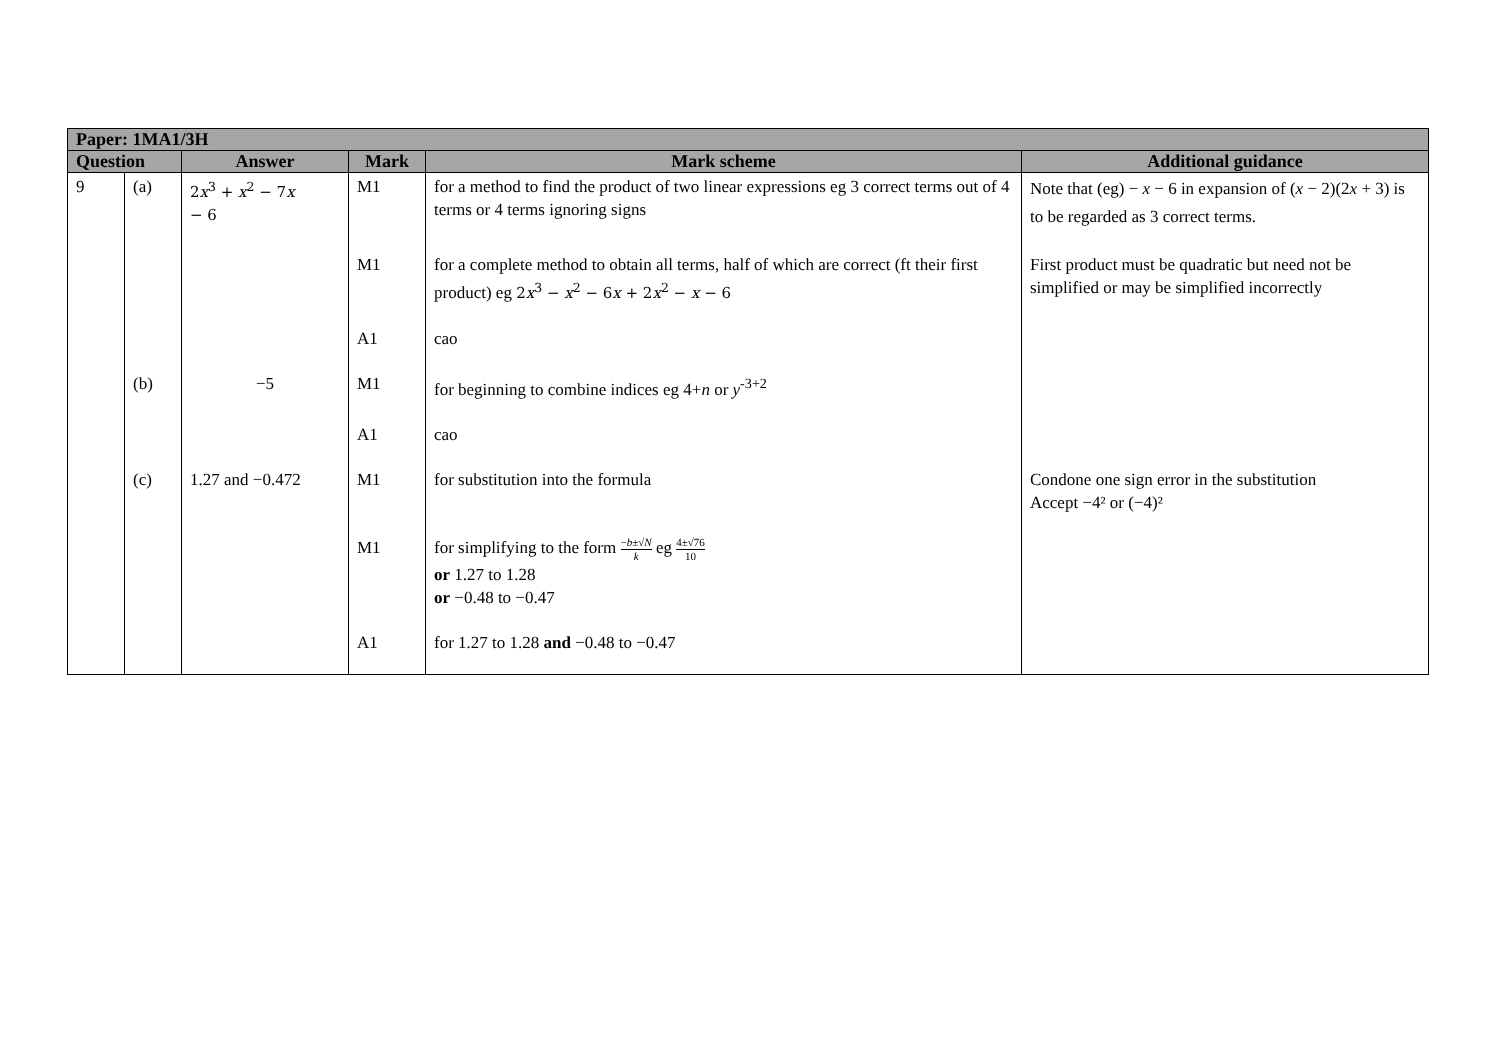| Paper: 1MA1/3H | | | | | |
| --- | --- | --- | --- | --- | --- |
| Question | | Answer | Mark | Mark scheme | Additional guidance |
| 9 | (a) | 2 x<sup>3</sup> + x<sup>2</sup> − 7 x − 6 | M1 | for a method to find the product of two linear expressions eg 3 correct terms out of 4 terms or 4 terms ignoring signs | Note that (eg) − x − 6 in expansion of ( x − 2)(2 x + 3) is to be regarded as 3 correct terms. |
| | | | M1 | for a complete method to obtain all terms, half of which are correct (ft their first product) eg 2 x<sup>3</sup> − x<sup>2</sup> − 6 x + 2 x<sup>2</sup> − x − 6 | First product must be quadratic but need not be simplified or may be simplified incorrectly |
| | | | A1 | cao | |
| | (b) | −5 | M1 | for beginning to combine indices eg 4+ n or y<sup>-3+2</sup> | |
| | | | A1 | cao | |
| | (c) | 1.27 and −0.472 | M1 | for substitution into the formula | Condone one sign error in the substitution Accept −4² or (−4)² |
| | | | M1 | for simplifying to the form − b ±√ N k eg 4±√76 10 or 1.27 to 1.28 or −0.48 to −0.47 | |
| | | | A1 | for 1.27 to 1.28 and −0.48 to −0.47 | |